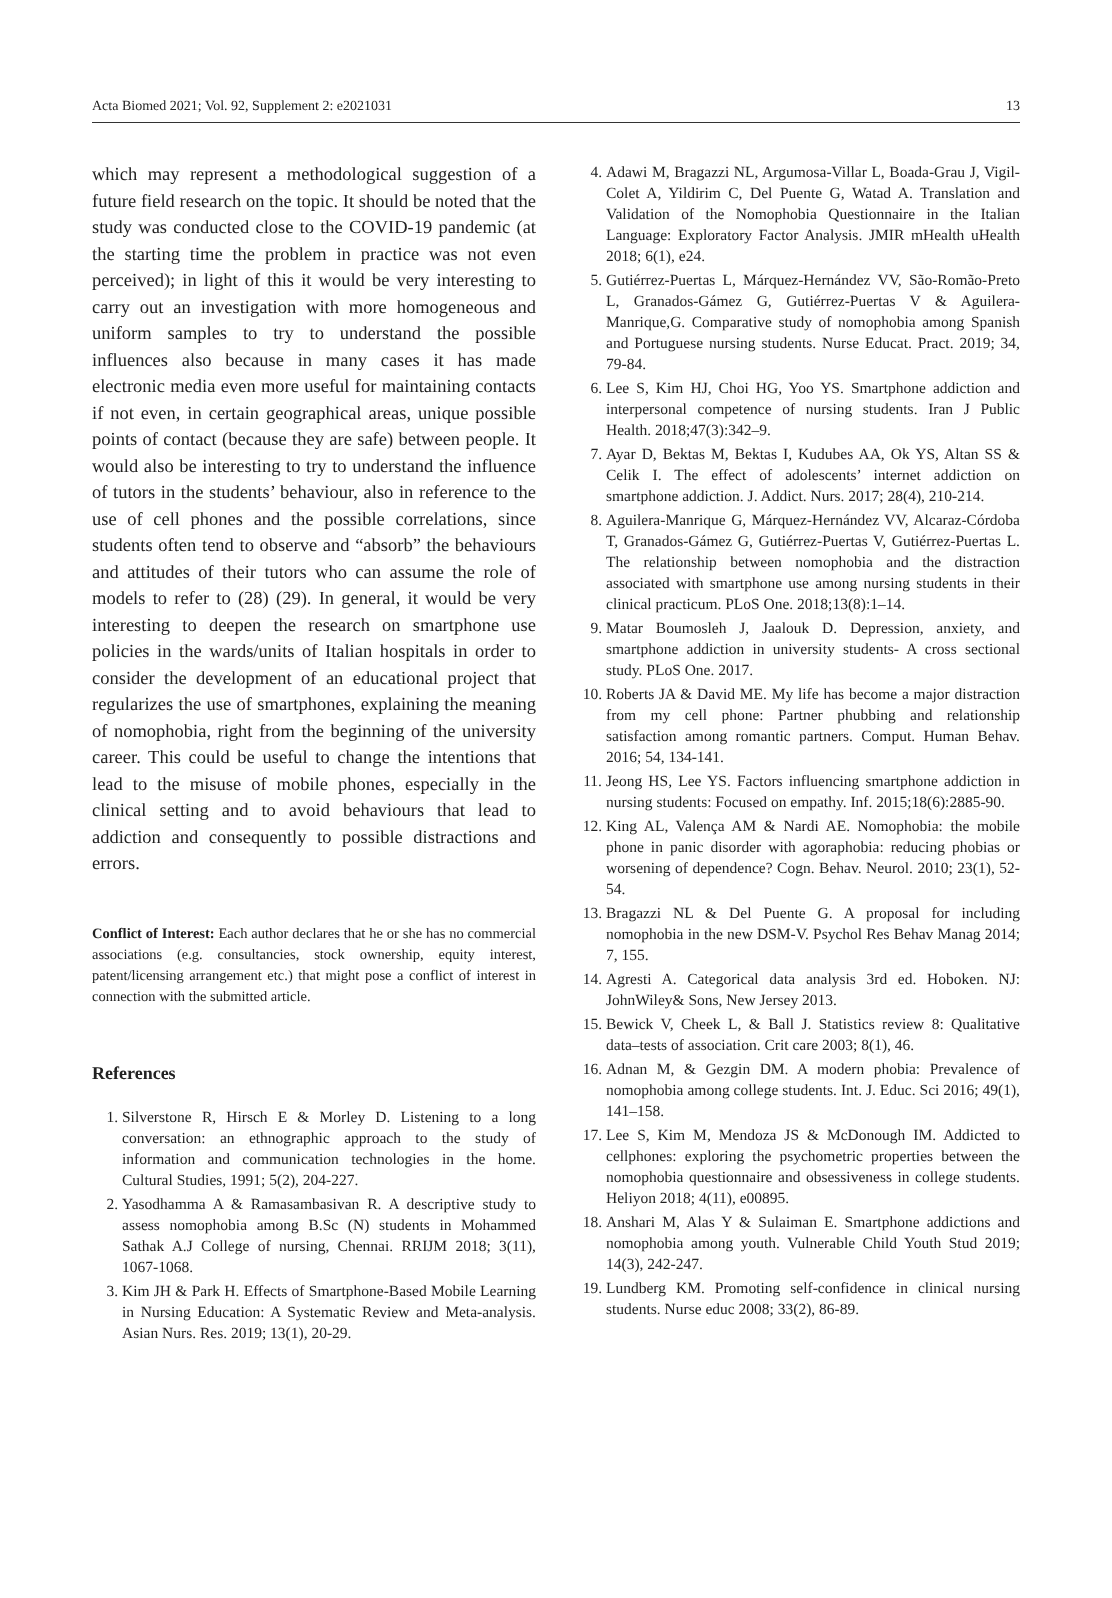Acta Biomed 2021; Vol. 92, Supplement 2: e2021031 13
which may represent a methodological suggestion of a future field research on the topic. It should be noted that the study was conducted close to the COVID-19 pandemic (at the starting time the problem in practice was not even perceived); in light of this it would be very interesting to carry out an investigation with more homogeneous and uniform samples to try to understand the possible influences also because in many cases it has made electronic media even more useful for maintaining contacts if not even, in certain geographical areas, unique possible points of contact (because they are safe) between people. It would also be interesting to try to understand the influence of tutors in the students’ behaviour, also in reference to the use of cell phones and the possible correlations, since students often tend to observe and “absorb” the behaviours and attitudes of their tutors who can assume the role of models to refer to (28) (29). In general, it would be very interesting to deepen the research on smartphone use policies in the wards/units of Italian hospitals in order to consider the development of an educational project that regularizes the use of smartphones, explaining the meaning of nomophobia, right from the beginning of the university career. This could be useful to change the intentions that lead to the misuse of mobile phones, especially in the clinical setting and to avoid behaviours that lead to addiction and consequently to possible distractions and errors.
Conflict of Interest: Each author declares that he or she has no commercial associations (e.g. consultancies, stock ownership, equity interest, patent/licensing arrangement etc.) that might pose a conflict of interest in connection with the submitted article.
References
1. Silverstone R, Hirsch E & Morley D. Listening to a long conversation: an ethnographic approach to the study of information and communication technologies in the home. Cultural Studies, 1991; 5(2), 204-227.
2. Yasodhamma A & Ramasambasivan R. A descriptive study to assess nomophobia among B.Sc (N) students in Mohammed Sathak A.J College of nursing, Chennai. RRIJM 2018; 3(11), 1067-1068.
3. Kim JH & Park H. Effects of Smartphone-Based Mobile Learning in Nursing Education: A Systematic Review and Meta-analysis. Asian Nurs. Res. 2019; 13(1), 20-29.
4. Adawi M, Bragazzi NL, Argumosa-Villar L, Boada-Grau J, Vigil-Colet A, Yildirim C, Del Puente G, Watad A. Translation and Validation of the Nomophobia Questionnaire in the Italian Language: Exploratory Factor Analysis. JMIR mHealth uHealth 2018; 6(1), e24.
5. Gutiérrez-Puertas L, Márquez-Hernández VV, São-Romão-Preto L, Granados-Gámez G, Gutiérrez-Puertas V & Aguilera-Manrique,G. Comparative study of nomophobia among Spanish and Portuguese nursing students. Nurse Educat. Pract. 2019; 34, 79-84.
6. Lee S, Kim HJ, Choi HG, Yoo YS. Smartphone addiction and interpersonal competence of nursing students. Iran J Public Health. 2018;47(3):342–9.
7. Ayar D, Bektas M, Bektas I, Kudubes AA, Ok YS, Altan SS & Celik I. The effect of adolescents’ internet addiction on smartphone addiction. J. Addict. Nurs. 2017; 28(4), 210-214.
8. Aguilera-Manrique G, Márquez-Hernández VV, Alcaraz-Córdoba T, Granados-Gámez G, Gutiérrez-Puertas V, Gutiérrez-Puertas L. The relationship between nomophobia and the distraction associated with smartphone use among nursing students in their clinical practicum. PLoS One. 2018;13(8):1–14.
9. Matar Boumosleh J, Jaalouk D. Depression, anxiety, and smartphone addiction in university students- A cross sectional study. PLoS One. 2017.
10. Roberts JA & David ME. My life has become a major distraction from my cell phone: Partner phubbing and relationship satisfaction among romantic partners. Comput. Human Behav. 2016; 54, 134-141.
11. Jeong HS, Lee YS. Factors influencing smartphone addiction in nursing students: Focused on empathy. Inf. 2015;18(6):2885-90.
12. King AL, Valença AM & Nardi AE. Nomophobia: the mobile phone in panic disorder with agoraphobia: reducing phobias or worsening of dependence? Cogn. Behav. Neurol. 2010; 23(1), 52-54.
13. Bragazzi NL & Del Puente G. A proposal for including nomophobia in the new DSM-V. Psychol Res Behav Manag 2014; 7, 155.
14. Agresti A. Categorical data analysis 3rd ed. Hoboken. NJ: JohnWiley& Sons, New Jersey 2013.
15. Bewick V, Cheek L, & Ball J. Statistics review 8: Qualitative data–tests of association. Crit care 2003; 8(1), 46.
16. Adnan M, & Gezgin DM. A modern phobia: Prevalence of nomophobia among college students. Int. J. Educ. Sci 2016; 49(1), 141–158.
17. Lee S, Kim M, Mendoza JS & McDonough IM. Addicted to cellphones: exploring the psychometric properties between the nomophobia questionnaire and obsessiveness in college students. Heliyon 2018; 4(11), e00895.
18. Anshari M, Alas Y & Sulaiman E. Smartphone addictions and nomophobia among youth. Vulnerable Child Youth Stud 2019; 14(3), 242-247.
19. Lundberg KM. Promoting self-confidence in clinical nursing students. Nurse educ 2008; 33(2), 86-89.